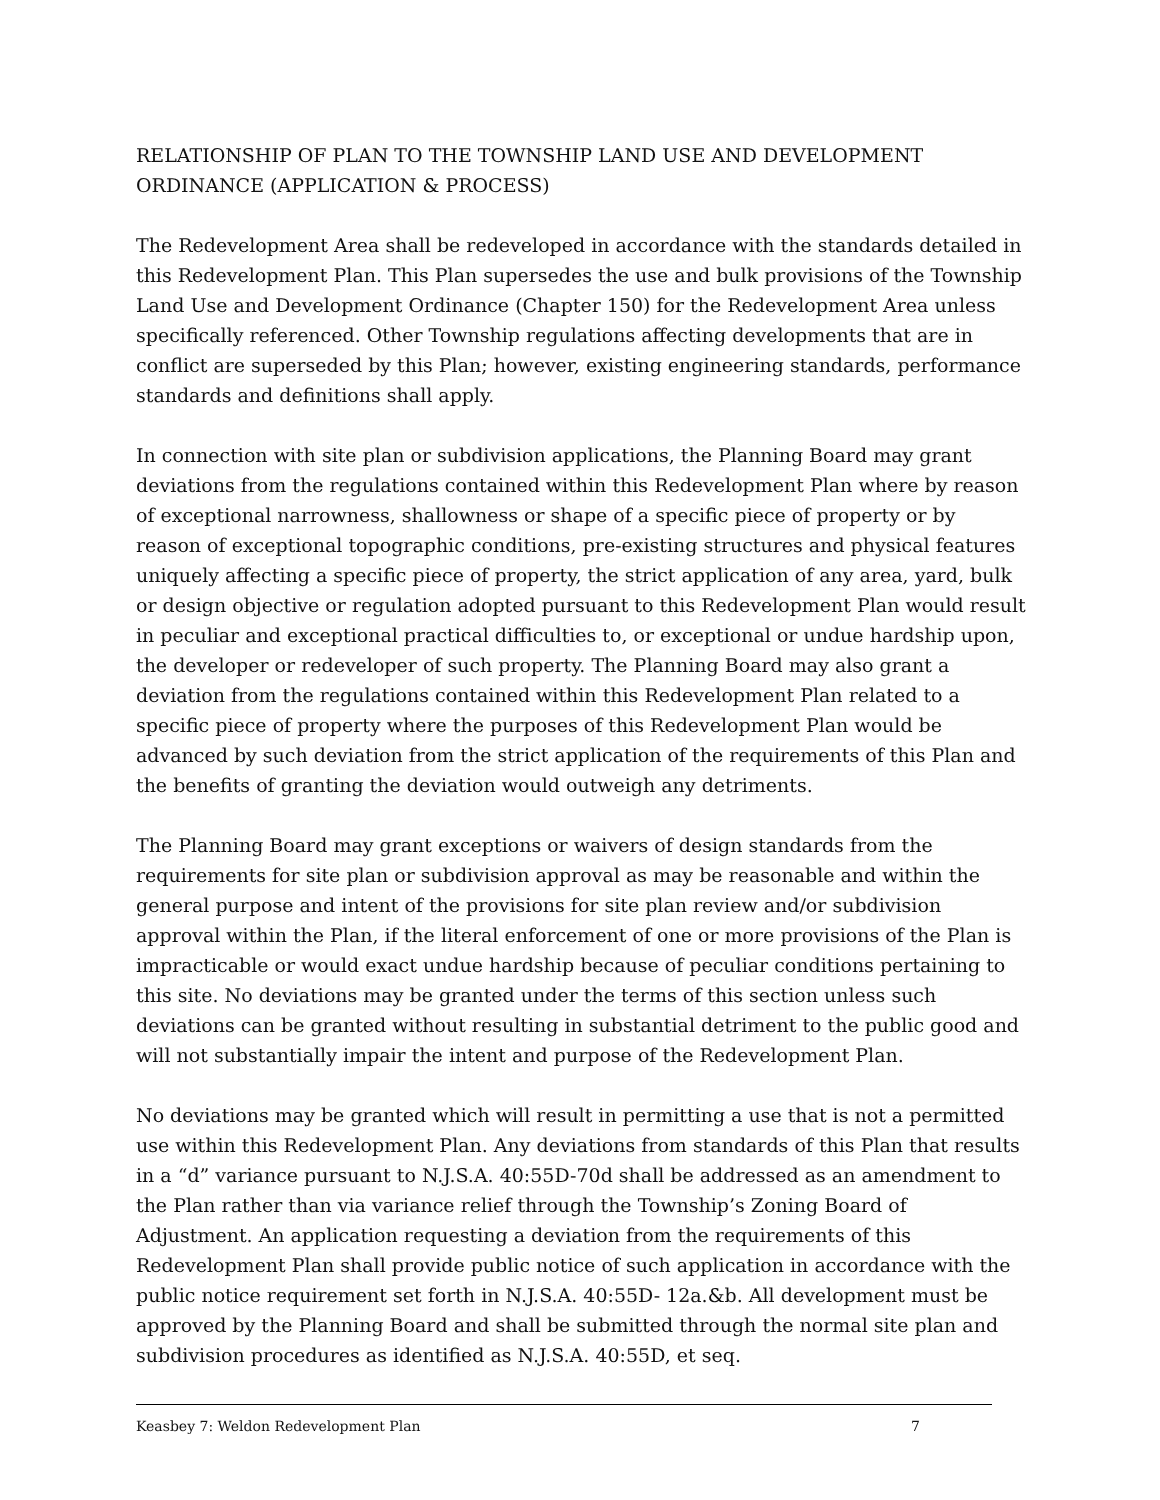RELATIONSHIP OF PLAN TO THE TOWNSHIP LAND USE AND DEVELOPMENT ORDINANCE (APPLICATION & PROCESS)
The Redevelopment Area shall be redeveloped in accordance with the standards detailed in this Redevelopment Plan. This Plan supersedes the use and bulk provisions of the Township Land Use and Development Ordinance (Chapter 150) for the Redevelopment Area unless specifically referenced. Other Township regulations affecting developments that are in conflict are superseded by this Plan; however, existing engineering standards, performance standards and definitions shall apply.
In connection with site plan or subdivision applications, the Planning Board may grant deviations from the regulations contained within this Redevelopment Plan where by reason of exceptional narrowness, shallowness or shape of a specific piece of property or by reason of exceptional topographic conditions, pre-existing structures and physical features uniquely affecting a specific piece of property, the strict application of any area, yard, bulk or design objective or regulation adopted pursuant to this Redevelopment Plan would result in peculiar and exceptional practical difficulties to, or exceptional or undue hardship upon, the developer or redeveloper of such property. The Planning Board may also grant a deviation from the regulations contained within this Redevelopment Plan related to a specific piece of property where the purposes of this Redevelopment Plan would be advanced by such deviation from the strict application of the requirements of this Plan and the benefits of granting the deviation would outweigh any detriments.
The Planning Board may grant exceptions or waivers of design standards from the requirements for site plan or subdivision approval as may be reasonable and within the general purpose and intent of the provisions for site plan review and/or subdivision approval within the Plan, if the literal enforcement of one or more provisions of the Plan is impracticable or would exact undue hardship because of peculiar conditions pertaining to this site. No deviations may be granted under the terms of this section unless such deviations can be granted without resulting in substantial detriment to the public good and will not substantially impair the intent and purpose of the Redevelopment Plan.
No deviations may be granted which will result in permitting a use that is not a permitted use within this Redevelopment Plan. Any deviations from standards of this Plan that results in a “d” variance pursuant to N.J.S.A. 40:55D-70d shall be addressed as an amendment to the Plan rather than via variance relief through the Township’s Zoning Board of Adjustment. An application requesting a deviation from the requirements of this Redevelopment Plan shall provide public notice of such application in accordance with the public notice requirement set forth in N.J.S.A. 40:55D- 12a.&b. All development must be approved by the Planning Board and shall be submitted through the normal site plan and subdivision procedures as identified as N.J.S.A. 40:55D, et seq.
Keasbey 7: Weldon Redevelopment Plan 7